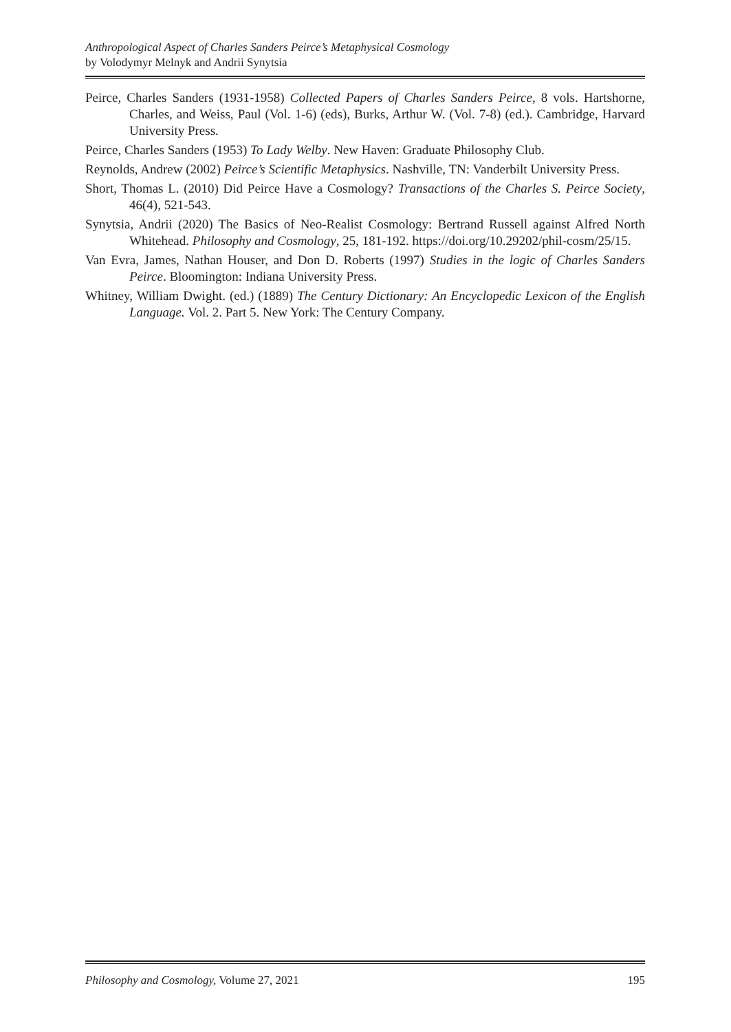Anthropological Aspect of Charles Sanders Peirce’s Metaphysical Cosmology
by Volodymyr Melnyk and Andrii Synytsia
Peirce, Charles Sanders (1931-1958) Collected Papers of Charles Sanders Peirce, 8 vols. Hartshorne, Charles, and Weiss, Paul (Vol. 1-6) (eds), Burks, Arthur W. (Vol. 7-8) (ed.). Cambridge, Harvard University Press.
Peirce, Charles Sanders (1953) To Lady Welby. New Haven: Graduate Philosophy Club.
Reynolds, Andrew (2002) Peirce’s Scientific Metaphysics. Nashville, TN: Vanderbilt University Press.
Short, Thomas L. (2010) Did Peirce Have a Cosmology? Transactions of the Charles S. Peirce Society, 46(4), 521-543.
Synytsia, Andrii (2020) The Basics of Neo-Realist Cosmology: Bertrand Russell against Alfred North Whitehead. Philosophy and Cosmology, 25, 181-192. https://doi.org/10.29202/phil-cosm/25/15.
Van Evra, James, Nathan Houser, and Don D. Roberts (1997) Studies in the logic of Charles Sanders Peirce. Bloomington: Indiana University Press.
Whitney, William Dwight. (ed.) (1889) The Century Dictionary: An Encyclopedic Lexicon of the English Language. Vol. 2. Part 5. New York: The Century Company.
Philosophy and Cosmology, Volume 27, 2021 195